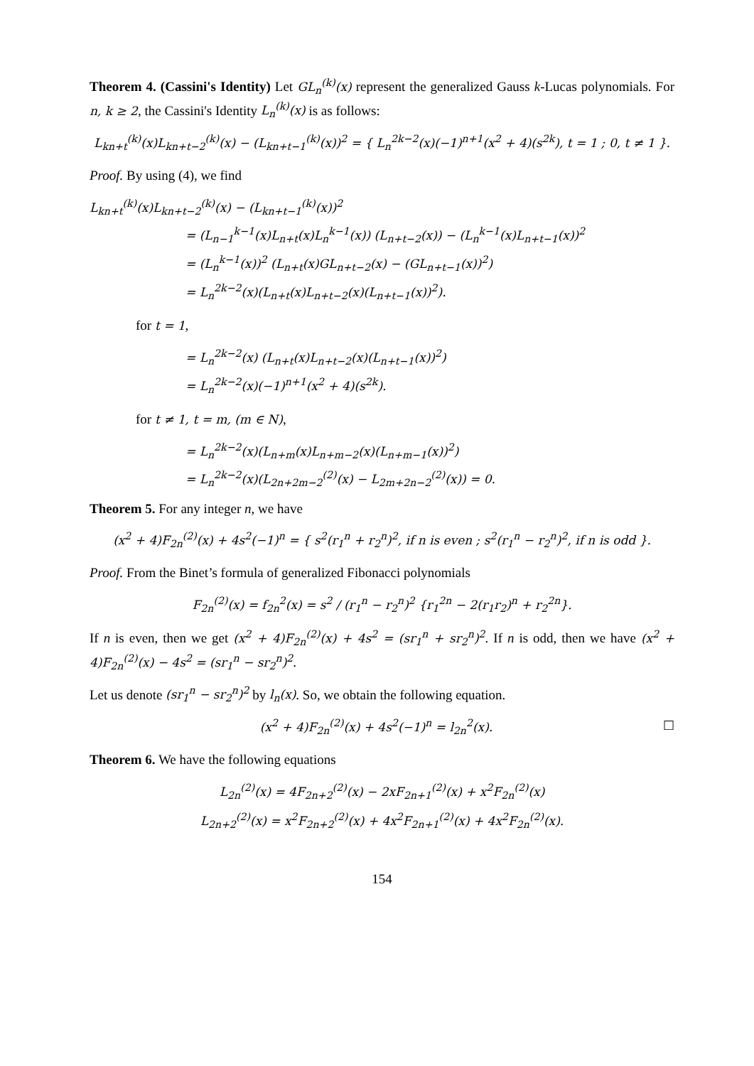Theorem 4. (Cassini's Identity) Let GL<sub>n</sub><sup>(k)</sup>(x) represent the generalized Gauss k-Lucas polynomials. For n, k ≥ 2, the Cassini's Identity L<sub>n</sub><sup>(k)</sup>(x) is as follows:
L<sub>kn+t</sub><sup>(k)</sup>(x)L<sub>kn+t−2</sub><sup>(k)</sup>(x) − (L<sub>kn+t−1</sub><sup>(k)</sup>(x))<sup>2</sup> = { L<sub>n</sub><sup>2k−2</sup>(x)(−1)<sup>n+1</sup>(x<sup>2</sup> + 4)(s<sup>2k</sup>), t = 1 ; 0, t ≠ 1 }.
Proof. By using (4), we find
L<sub>kn+t</sub><sup>(k)</sup>(x)L<sub>kn+t−2</sub><sup>(k)</sup>(x) − (L<sub>kn+t−1</sub><sup>(k)</sup>(x))<sup>2</sup>
= (L<sub>n−1</sub><sup>k−1</sup>(x)L<sub>n+t</sub>(x)L<sub>n</sub><sup>k−1</sup>(x)) (L<sub>n+t−2</sub>(x)) − (L<sub>n</sub><sup>k−1</sup>(x)L<sub>n+t−1</sub>(x))<sup>2</sup>
= (L<sub>n</sub><sup>k−1</sup>(x))<sup>2</sup> (L<sub>n+t</sub>(x)GL<sub>n+t−2</sub>(x) − (GL<sub>n+t−1</sub>(x))<sup>2</sup>)
= L<sub>n</sub><sup>2k−2</sup>(x)(L<sub>n+t</sub>(x)L<sub>n+t−2</sub>(x)(L<sub>n+t−1</sub>(x))<sup>2</sup>).
for t = 1,
= L<sub>n</sub><sup>2k−2</sup>(x) (L<sub>n+t</sub>(x)L<sub>n+t−2</sub>(x)(L<sub>n+t−1</sub>(x))<sup>2</sup>)
= L<sub>n</sub><sup>2k−2</sup>(x)(−1)<sup>n+1</sup>(x<sup>2</sup> + 4)(s<sup>2k</sup>).
for t ≠ 1, t = m, (m ∈ N),
= L<sub>n</sub><sup>2k−2</sup>(x)(L<sub>n+m</sub>(x)L<sub>n+m−2</sub>(x)(L<sub>n+m−1</sub>(x))<sup>2</sup>)
= L<sub>n</sub><sup>2k−2</sup>(x)(L<sub>2n+2m−2</sub><sup>(2)</sup>(x) − L<sub>2m+2n−2</sub><sup>(2)</sup>(x)) = 0.
Theorem 5. For any integer n, we have
(x<sup>2</sup> + 4)F<sub>2n</sub><sup>(2)</sup>(x) + 4s<sup>2</sup>(−1)<sup>n</sup> = { s<sup>2</sup>(r<sub>1</sub><sup>n</sup> + r<sub>2</sub><sup>n</sup>)<sup>2</sup>, if n is even ; s<sup>2</sup>(r<sub>1</sub><sup>n</sup> − r<sub>2</sub><sup>n</sup>)<sup>2</sup>, if n is odd }.
Proof. From the Binet’s formula of generalized Fibonacci polynomials
F<sub>2n</sub><sup>(2)</sup>(x) = f<sub>2n</sub><sup>2</sup>(x) = s<sup>2</sup> / (r<sub>1</sub><sup>n</sup> − r<sub>2</sub><sup>n</sup>)<sup>2</sup> {r<sub>1</sub><sup>2n</sup> − 2(r<sub>1</sub>r<sub>2</sub>)<sup>n</sup> + r<sub>2</sub><sup>2n</sup>}.
If n is even, then we get (x<sup>2</sup> + 4)F<sub>2n</sub><sup>(2)</sup>(x) + 4s<sup>2</sup> = (sr<sub>1</sub><sup>n</sup> + sr<sub>2</sub><sup>n</sup>)<sup>2</sup>. If n is odd, then we have (x<sup>2</sup> + 4)F<sub>2n</sub><sup>(2)</sup>(x) − 4s<sup>2</sup> = (sr<sub>1</sub><sup>n</sup> − sr<sub>2</sub><sup>n</sup>)<sup>2</sup>.
Let us denote (sr<sub>1</sub><sup>n</sup> − sr<sub>2</sub><sup>n</sup>)<sup>2</sup> by l<sub>n</sub>(x). So, we obtain the following equation.
(x<sup>2</sup> + 4)F<sub>2n</sub><sup>(2)</sup>(x) + 4s<sup>2</sup>(−1)<sup>n</sup> = l<sub>2n</sub><sup>2</sup>(x). □
Theorem 6. We have the following equations
L<sub>2n</sub><sup>(2)</sup>(x) = 4F<sub>2n+2</sub><sup>(2)</sup>(x) − 2xF<sub>2n+1</sub><sup>(2)</sup>(x) + x<sup>2</sup>F<sub>2n</sub><sup>(2)</sup>(x)
L<sub>2n+2</sub><sup>(2)</sup>(x) = x<sup>2</sup>F<sub>2n+2</sub><sup>(2)</sup>(x) + 4x<sup>2</sup>F<sub>2n+1</sub><sup>(2)</sup>(x) + 4x<sup>2</sup>F<sub>2n</sub><sup>(2)</sup>(x).
154